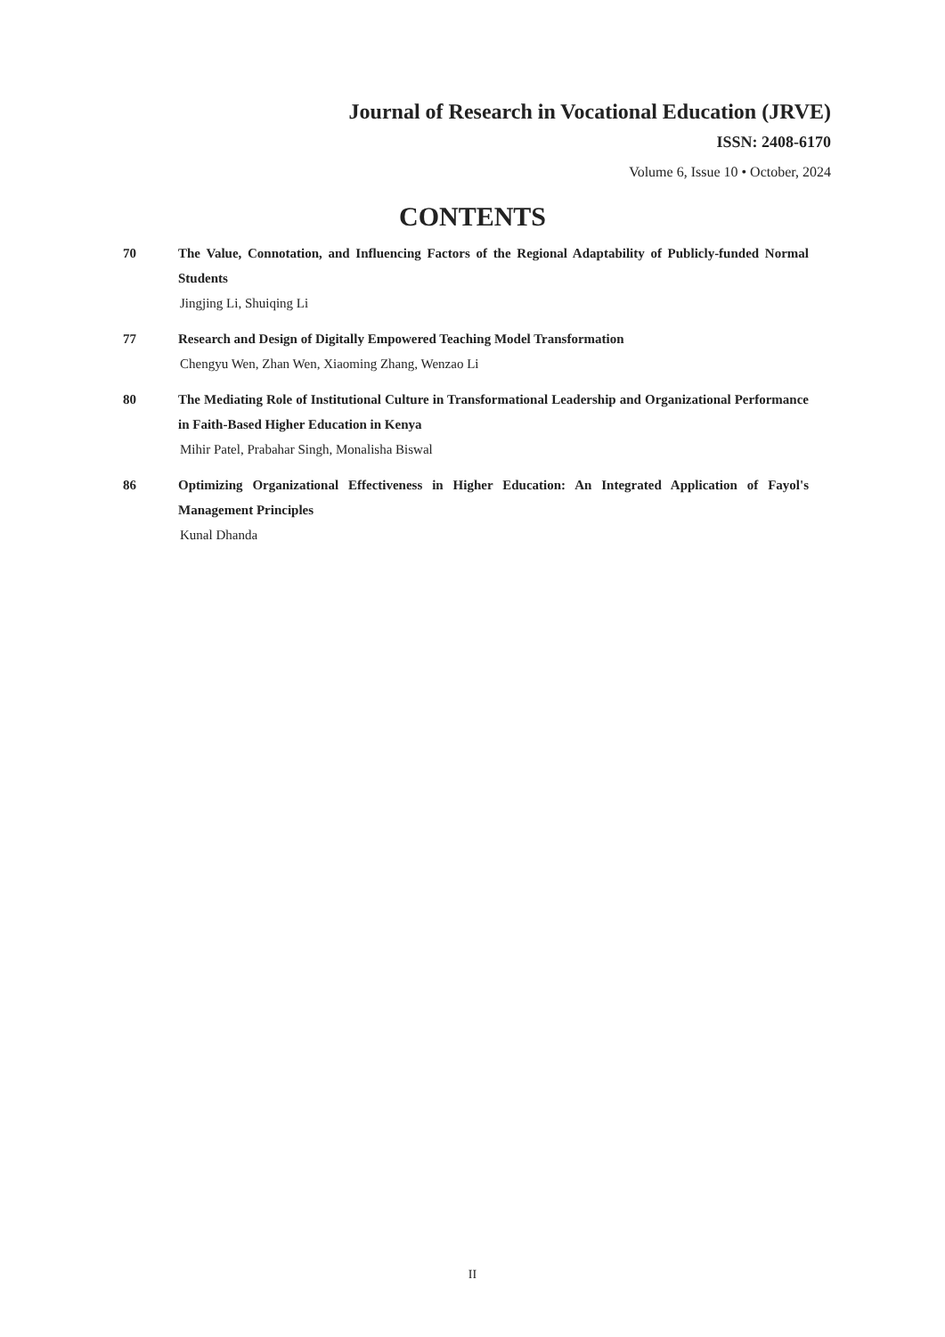Journal of Research in Vocational Education (JRVE)
ISSN: 2408-6170
Volume 6, Issue 10 • October, 2024
CONTENTS
70 The Value, Connotation, and Influencing Factors of the Regional Adaptability of Publicly-funded Normal Students
Jingjing Li, Shuiqing Li
77 Research and Design of Digitally Empowered Teaching Model Transformation
Chengyu Wen, Zhan Wen, Xiaoming Zhang, Wenzao Li
80 The Mediating Role of Institutional Culture in Transformational Leadership and Organizational Performance in Faith-Based Higher Education in Kenya
Mihir Patel, Prabahar Singh, Monalisha Biswal
86 Optimizing Organizational Effectiveness in Higher Education: An Integrated Application of Fayol's Management Principles
Kunal Dhanda
II